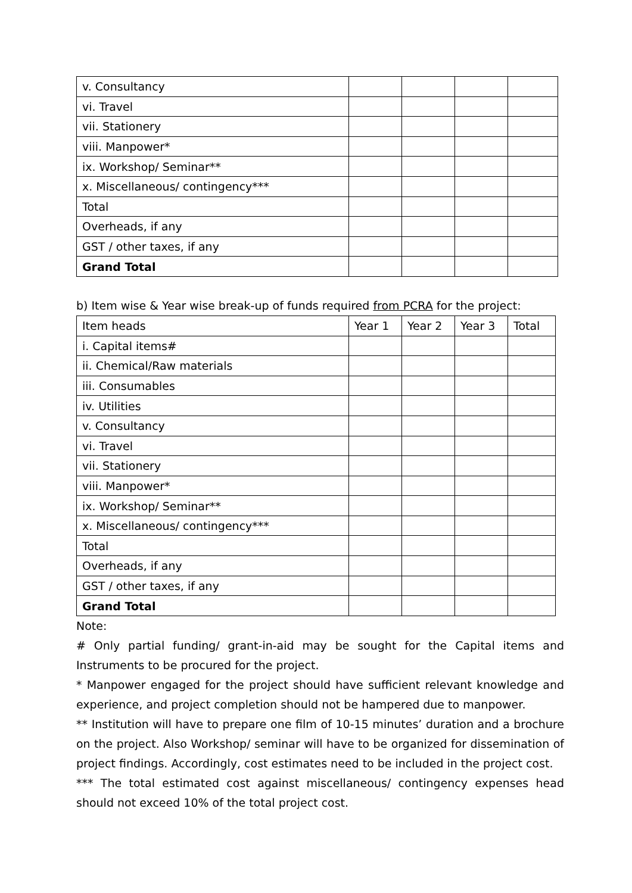| v. Consultancy | | | | |
| vi. Travel | | | | |
| vii. Stationery | | | | |
| viii. Manpower* | | | | |
| ix. Workshop/ Seminar** | | | | |
| x. Miscellaneous/ contingency*** | | | | |
| Total | | | | |
| Overheads, if any | | | | |
| GST / other taxes, if any | | | | |
| Grand Total | | | | |
b) Item wise & Year wise break-up of funds required from PCRA for the project:
| Item heads | Year 1 | Year 2 | Year 3 | Total |
| --- | --- | --- | --- | --- |
| i. Capital items# | | | | |
| ii. Chemical/Raw materials | | | | |
| iii. Consumables | | | | |
| iv. Utilities | | | | |
| v. Consultancy | | | | |
| vi. Travel | | | | |
| vii. Stationery | | | | |
| viii. Manpower* | | | | |
| ix. Workshop/ Seminar** | | | | |
| x. Miscellaneous/ contingency*** | | | | |
| Total | | | | |
| Overheads, if any | | | | |
| GST / other taxes, if any | | | | |
| Grand Total | | | | |
Note:
# Only partial funding/ grant-in-aid may be sought for the Capital items and Instruments to be procured for the project.
* Manpower engaged for the project should have sufficient relevant knowledge and experience, and project completion should not be hampered due to manpower.
** Institution will have to prepare one film of 10-15 minutes’ duration and a brochure on the project. Also Workshop/ seminar will have to be organized for dissemination of project findings. Accordingly, cost estimates need to be included in the project cost.
*** The total estimated cost against miscellaneous/ contingency expenses head should not exceed 10% of the total project cost.